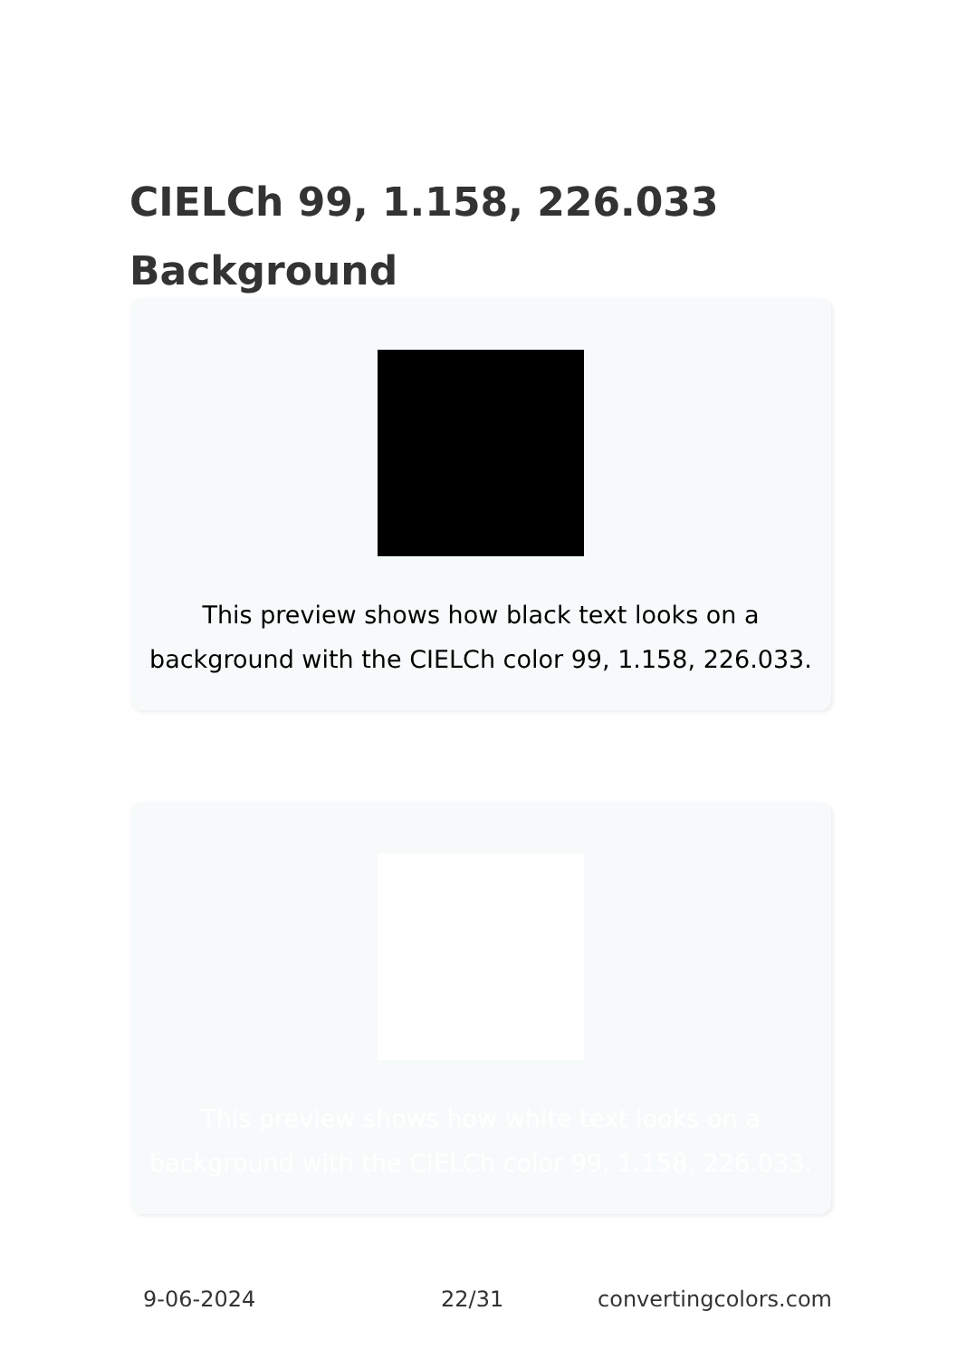CIELCh 99, 1.158, 226.033
Background
This preview shows how black text looks on a background with the CIELCh color 99, 1.158, 226.033.
This preview shows how white text looks on a background with the CIELCh color 99, 1.158, 226.033.
9-06-2024 22/31 convertingcolors.com